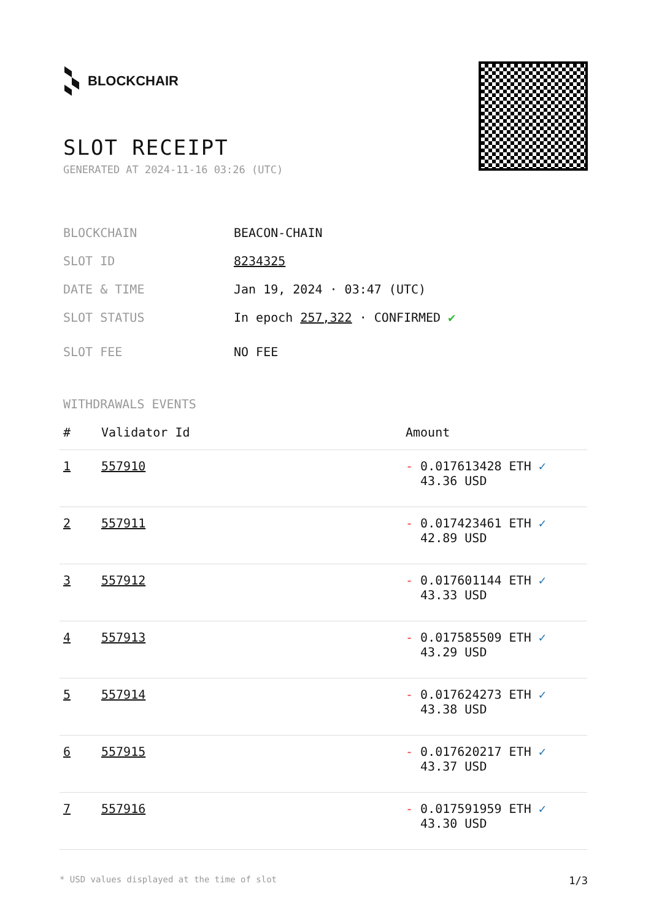BLOCKCHAIR
SLOT RECEIPT
GENERATED AT 2024-11-16 03:26 (UTC)
BLOCKCHAIN BEACON-CHAIN
SLOT ID 8234325
DATE & TIME Jan 19, 2024 · 03:47 (UTC)
SLOT STATUS In epoch 257,322 · CONFIRMED ✔
SLOT FEE NO FEE
WITHDRAWALS EVENTS
| # | Validator Id | Amount |
| --- | --- | --- |
| 1 | 557910 | - 0.017613428 ETH ✓ 43.36 USD |
| 2 | 557911 | - 0.017423461 ETH ✓ 42.89 USD |
| 3 | 557912 | - 0.017601144 ETH ✓ 43.33 USD |
| 4 | 557913 | - 0.017585509 ETH ✓ 43.29 USD |
| 5 | 557914 | - 0.017624273 ETH ✓ 43.38 USD |
| 6 | 557915 | - 0.017620217 ETH ✓ 43.37 USD |
| 7 | 557916 | - 0.017591959 ETH ✓ 43.30 USD |
* USD values displayed at the time of slot 1/3